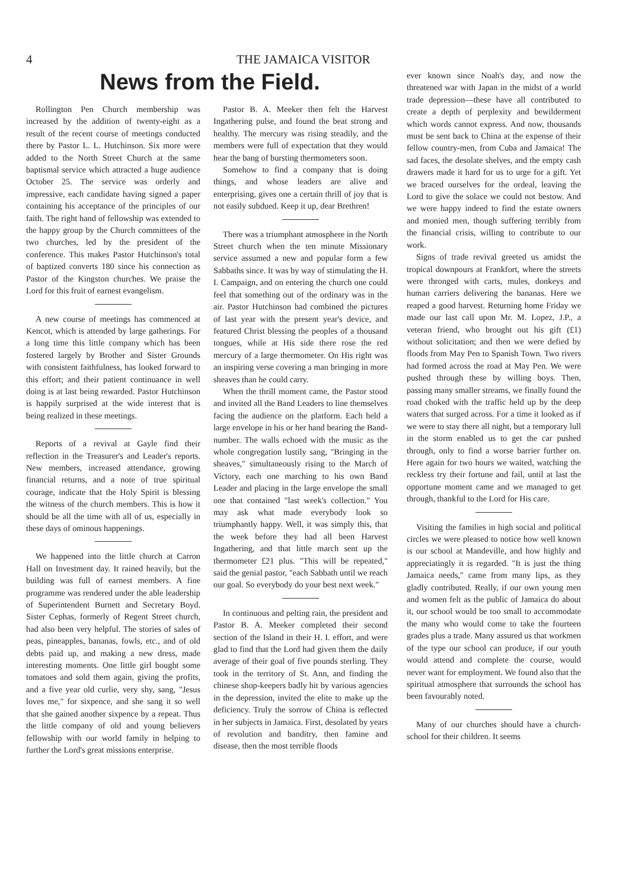4 THE JAMAICA VISITOR
News from the Field.
Rollington Pen Church membership was increased by the addition of twenty-eight as a result of the recent course of meetings conducted there by Pastor L. L. Hutchinson. Six more were added to the North Street Church at the same baptismal service which attracted a huge audience October 25. The service was orderly and impressive, each candidate having signed a paper containing his acceptance of the principles of our faith. The right hand of fellowship was extended to the happy group by the Church committees of the two churches, led by the president of the conference. This makes Pastor Hutchinson's total of baptized converts 180 since his connection as Pastor of the Kingston churches. We praise the Lord for this fruit of earnest evangelism.
A new course of meetings has commenced at Kencot, which is attended by large gatherings. For a long time this little company which has been fostered largely by Brother and Sister Grounds with consistent faithfulness, has looked forward to this effort; and their patient continuance in well doing is at last being rewarded. Pastor Hutchinson is happily surprised at the wide interest that is being realized in these meetings.
Reports of a revival at Gayle find their reflection in the Treasurer's and Leader's reports. New members, increased attendance, growing financial returns, and a note of true spiritual courage, indicate that the Holy Spirit is blessing the witness of the church members. This is how it should be all the time with all of us, especially in these days of ominous happenings.
We happened into the little church at Carron Hall on Investment day. It rained heavily, but the building was full of earnest members. A fine programme was rendered under the able leadership of Superintendent Burnett and Secretary Boyd. Sister Cephas, formerly of Regent Street church, had also been very helpful. The stories of sales of peas, pineapples, bananas, fowls, etc., and of old debts paid up, and making a new dress, made interesting moments. One little girl bought some tomatoes and sold them again, giving the profits, and a five year old curlie, very shy, sang, "Jesus loves me," for sixpence, and she sang it so well that she gained another sixpence by a repeat. Thus the little company of old and young believers fellowship with our world family in helping to further the Lord's great missions enterprise.
Pastor B. A. Meeker then felt the Harvest Ingathering pulse, and found the beat strong and healthy. The mercury was rising steadily, and the members were full of expectation that they would hear the bang of bursting thermometers soon.
Somehow to find a company that is doing things, and whose leaders are alive and enterprising, gives one a certain thrill of joy that is not easily subdued. Keep it up, dear Brethren!
There was a triumphant atmosphere in the North Street church when the ten minute Missionary service assumed a new and popular form a few Sabbaths since. It was by way of stimulating the H. I. Campaign, and on entering the church one could feel that something out of the ordinary was in the air. Pastor Hutchinson had combined the pictures of last year with the present year's device, and featured Christ blessing the peoples of a thousand tongues, while at His side there rose the red mercury of a large thermometer. On His right was an inspiring verse covering a man bringing in more sheaves than he could carry.
When the thrill moment came, the Pastor stood and invited all the Band Leaders to line themselves facing the audience on the platform. Each held a large envelope in his or her hand bearing the Band-number. The walls echoed with the music as the whole congregation lustily sang, "Bringing in the sheaves," simultaneously rising to the March of Victory, each one marching to his own Band Leader and placing in the large envelope the small one that contained "last week's collection." You may ask what made everybody look so triumphantly happy. Well, it was simply this, that the week before they had all been Harvest Ingathering, and that little march sent up the thermometer £21 plus. "This will be repeated," said the genial pastor, "each Sabbath until we reach our goal. So everybody do your best next week."
In continuous and pelting rain, the president and Pastor B. A. Meeker completed their second section of the Island in their H. I. effort, and were glad to find that the Lord had given them the daily average of their goal of five pounds sterling. They took in the territory of St. Ann, and finding the chinese shop-keepers badly hit by various agencies in the depression, invited the elite to make up the deficiency. Truly the sorrow of China is reflected in her subjects in Jamaica. First, desolated by years of revolution and banditry, then famine and disease, then the most terrible floods
ever known since Noah's day, and now the threatened war with Japan in the midst of a world trade depression—these have all contributed to create a depth of perplexity and bewilderment which words cannot express. And now, thousands must be sent back to China at the expense of their fellow country-men, from Cuba and Jamaica! The sad faces, the desolate shelves, and the empty cash drawers made it hard for us to urge for a gift. Yet we braced ourselves for the ordeal, leaving the Lord to give the solace we could not bestow. And we were happy indeed to find the estate owners and monied men, though suffering terribly from the financial crisis, willing to contribute to our work.
Signs of trade revival greeted us amidst the tropical downpours at Frankfort, where the streets were thronged with carts, mules, donkeys and human carriers delivering the bananas. Here we reaped a good harvest. Returning home Friday we made our last call upon Mr. M. Lopez, J.P., a veteran friend, who brought out his gift (£1) without solicitation; and then we were defied by floods from May Pen to Spanish Town. Two rivers had formed across the road at May Pen. We were pushed through these by willing boys. Then, passing many smaller streams, we finally found the road choked with the traffic held up by the deep waters that surged across. For a time it looked as if we were to stay there all night, but a temporary lull in the storm enabled us to get the car pushed through, only to find a worse barrier further on. Here again for two hours we waited, watching the reckless try their fortune and fail, until at last the opportune moment came and we managed to get through, thankful to the Lord for His care.
Visiting the families in high social and political circles we were pleased to notice how well known is our school at Mandeville, and how highly and appreciatingly it is regarded. "It is just the thing Jamaica needs," came from many lips, as they gladly contributed. Really, if our own young men and women felt as the public of Jamaica do about it, our school would be too small to accommodate the many who would come to take the fourteen grades plus a trade. Many assured us that workmen of the type our school can produce, if our youth would attend and complete the course, would never want for employment. We found also that the spiritual atmosphere that surrounds the school has been favourably noted.
Many of our churches should have a church-school for their children. It seems